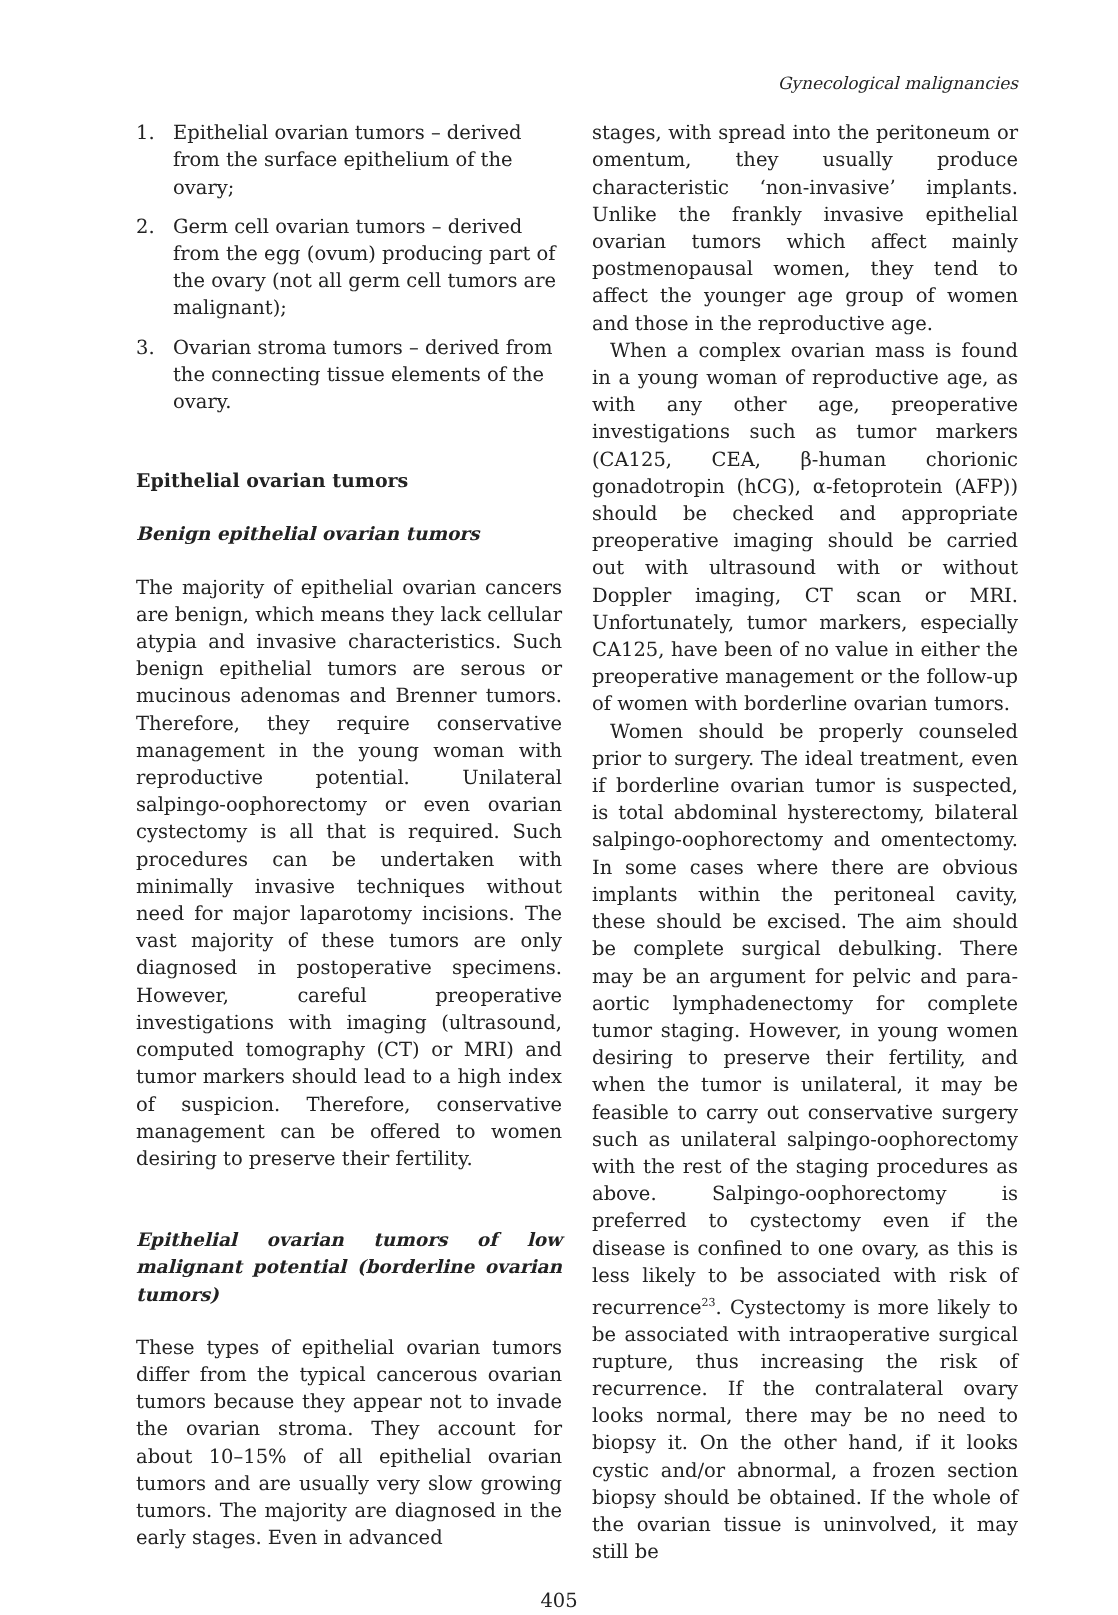Gynecological malignancies
1. Epithelial ovarian tumors – derived from the surface epithelium of the ovary;
2. Germ cell ovarian tumors – derived from the egg (ovum) producing part of the ovary (not all germ cell tumors are malignant);
3. Ovarian stroma tumors – derived from the connecting tissue elements of the ovary.
Epithelial ovarian tumors
Benign epithelial ovarian tumors
The majority of epithelial ovarian cancers are benign, which means they lack cellular atypia and invasive characteristics. Such benign epithelial tumors are serous or mucinous adenomas and Brenner tumors. Therefore, they require conservative management in the young woman with reproductive potential. Unilateral salpingo-oophorectomy or even ovarian cystectomy is all that is required. Such procedures can be undertaken with minimally invasive techniques without need for major laparotomy incisions. The vast majority of these tumors are only diagnosed in postoperative specimens. However, careful preoperative investigations with imaging (ultrasound, computed tomography (CT) or MRI) and tumor markers should lead to a high index of suspicion. Therefore, conservative management can be offered to women desiring to preserve their fertility.
Epithelial ovarian tumors of low malignant potential (borderline ovarian tumors)
These types of epithelial ovarian tumors differ from the typical cancerous ovarian tumors because they appear not to invade the ovarian stroma. They account for about 10–15% of all epithelial ovarian tumors and are usually very slow growing tumors. The majority are diagnosed in the early stages. Even in advanced
stages, with spread into the peritoneum or omentum, they usually produce characteristic ‘non-invasive’ implants. Unlike the frankly invasive epithelial ovarian tumors which affect mainly postmenopausal women, they tend to affect the younger age group of women and those in the reproductive age.
When a complex ovarian mass is found in a young woman of reproductive age, as with any other age, preoperative investigations such as tumor markers (CA125, CEA, β-human chorionic gonadotropin (hCG), α-fetoprotein (AFP)) should be checked and appropriate preoperative imaging should be carried out with ultrasound with or without Doppler imaging, CT scan or MRI. Unfortunately, tumor markers, especially CA125, have been of no value in either the preoperative management or the follow-up of women with borderline ovarian tumors.
Women should be properly counseled prior to surgery. The ideal treatment, even if borderline ovarian tumor is suspected, is total abdominal hysterectomy, bilateral salpingo-oophorectomy and omentectomy. In some cases where there are obvious implants within the peritoneal cavity, these should be excised. The aim should be complete surgical debulking. There may be an argument for pelvic and para-aortic lymphadenectomy for complete tumor staging. However, in young women desiring to preserve their fertility, and when the tumor is unilateral, it may be feasible to carry out conservative surgery such as unilateral salpingo-oophorectomy with the rest of the staging procedures as above. Salpingo-oophorectomy is preferred to cystectomy even if the disease is confined to one ovary, as this is less likely to be associated with risk of recurrence<sup>23</sup>. Cystectomy is more likely to be associated with intraoperative surgical rupture, thus increasing the risk of recurrence. If the contralateral ovary looks normal, there may be no need to biopsy it. On the other hand, if it looks cystic and/or abnormal, a frozen section biopsy should be obtained. If the whole of the ovarian tissue is uninvolved, it may still be
405